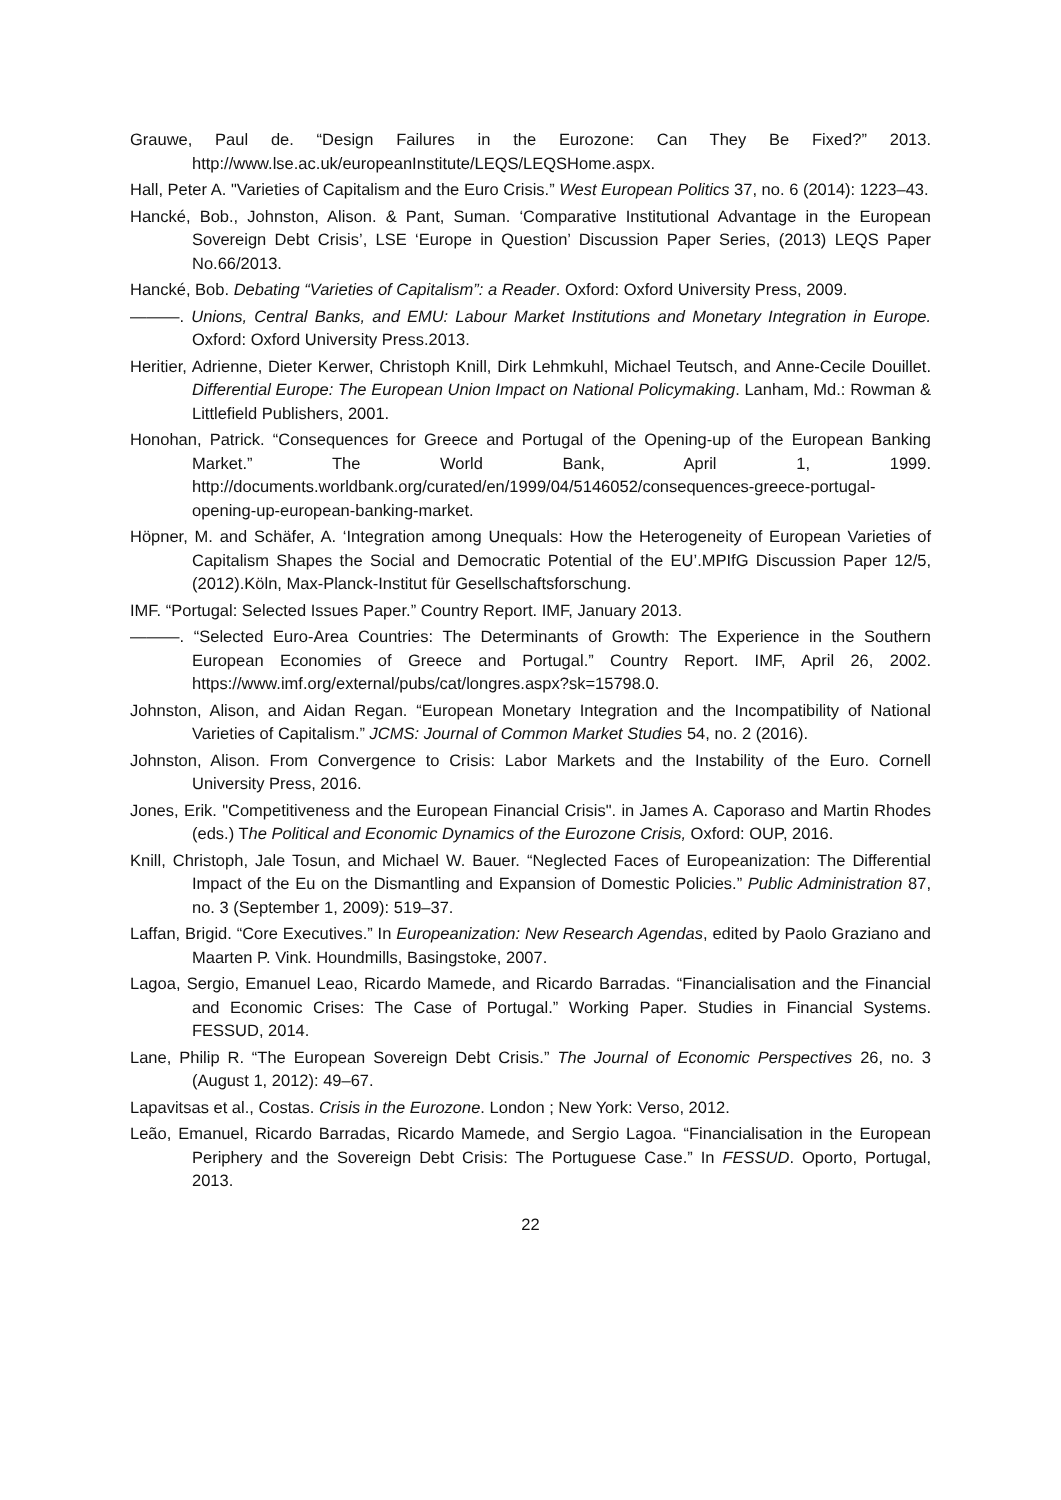Grauwe, Paul de. “Design Failures in the Eurozone: Can They Be Fixed?” 2013. http://www.lse.ac.uk/europeanInstitute/LEQS/LEQSHome.aspx.
Hall, Peter A. "Varieties of Capitalism and the Euro Crisis.” West European Politics 37, no. 6 (2014): 1223–43.
Hancké, Bob., Johnston, Alison. & Pant, Suman. ‘Comparative Institutional Advantage in the European Sovereign Debt Crisis’, LSE ‘Europe in Question’ Discussion Paper Series, (2013) LEQS Paper No.66/2013.
Hancké, Bob. Debating “Varieties of Capitalism”: a Reader. Oxford: Oxford University Press, 2009.
———. Unions, Central Banks, and EMU: Labour Market Institutions and Monetary Integration in Europe. Oxford: Oxford University Press.2013.
Heritier, Adrienne, Dieter Kerwer, Christoph Knill, Dirk Lehmkuhl, Michael Teutsch, and Anne-Cecile Douillet. Differential Europe: The European Union Impact on National Policymaking. Lanham, Md.: Rowman & Littlefield Publishers, 2001.
Honohan, Patrick. “Consequences for Greece and Portugal of the Opening-up of the European Banking Market.” The World Bank, April 1, 1999. http://documents.worldbank.org/curated/en/1999/04/5146052/consequences-greece-portugal-opening-up-european-banking-market.
Höpner, M. and Schäfer, A. ‘Integration among Unequals: How the Heterogeneity of European Varieties of Capitalism Shapes the Social and Democratic Potential of the EU’.MPIfG Discussion Paper 12/5, (2012).Köln, Max-Planck-Institut für Gesellschaftsforschung.
IMF. “Portugal: Selected Issues Paper.” Country Report. IMF, January 2013.
———. “Selected Euro-Area Countries: The Determinants of Growth: The Experience in the Southern European Economies of Greece and Portugal.” Country Report. IMF, April 26, 2002. https://www.imf.org/external/pubs/cat/longres.aspx?sk=15798.0.
Johnston, Alison, and Aidan Regan. “European Monetary Integration and the Incompatibility of National Varieties of Capitalism.” JCMS: Journal of Common Market Studies 54, no. 2 (2016).
Johnston, Alison. From Convergence to Crisis: Labor Markets and the Instability of the Euro. Cornell University Press, 2016.
Jones, Erik. "Competitiveness and the European Financial Crisis". in James A. Caporaso and Martin Rhodes (eds.) The Political and Economic Dynamics of the Eurozone Crisis, Oxford: OUP, 2016.
Knill, Christoph, Jale Tosun, and Michael W. Bauer. “Neglected Faces of Europeanization: The Differential Impact of the Eu on the Dismantling and Expansion of Domestic Policies.” Public Administration 87, no. 3 (September 1, 2009): 519–37.
Laffan, Brigid. “Core Executives.” In Europeanization: New Research Agendas, edited by Paolo Graziano and Maarten P. Vink. Houndmills, Basingstoke, 2007.
Lagoa, Sergio, Emanuel Leao, Ricardo Mamede, and Ricardo Barradas. “Financialisation and the Financial and Economic Crises: The Case of Portugal.” Working Paper. Studies in Financial Systems. FESSUD, 2014.
Lane, Philip R. “The European Sovereign Debt Crisis.” The Journal of Economic Perspectives 26, no. 3 (August 1, 2012): 49–67.
Lapavitsas et al., Costas. Crisis in the Eurozone. London ; New York: Verso, 2012.
Leão, Emanuel, Ricardo Barradas, Ricardo Mamede, and Sergio Lagoa. “Financialisation in the European Periphery and the Sovereign Debt Crisis: The Portuguese Case.” In FESSUD. Oporto, Portugal, 2013.
22